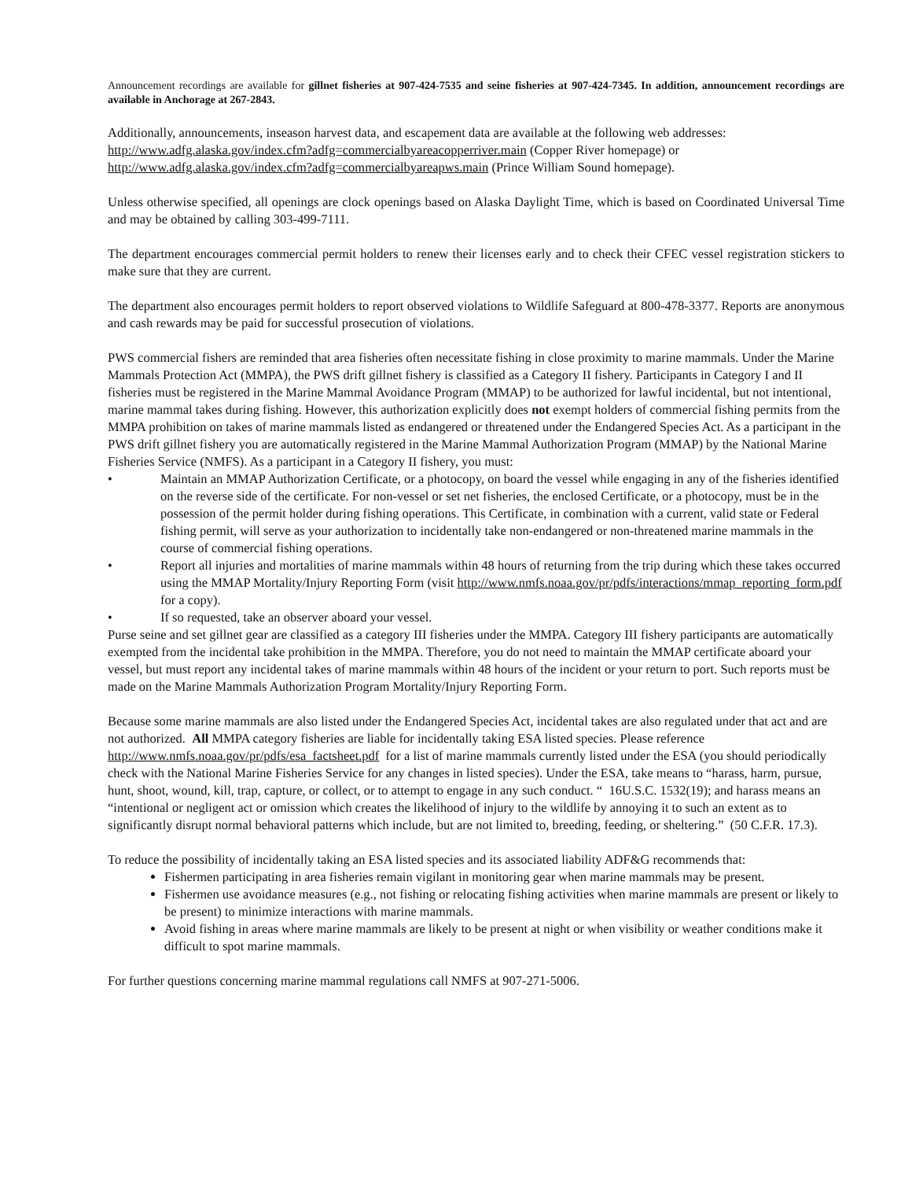Announcement recordings are available for gillnet fisheries at 907-424-7535 and seine fisheries at 907-424-7345. In addition, announcement recordings are available in Anchorage at 267-2843.
Additionally, announcements, inseason harvest data, and escapement data are available at the following web addresses: http://www.adfg.alaska.gov/index.cfm?adfg=commercialbyareacopperriver.main (Copper River homepage) or http://www.adfg.alaska.gov/index.cfm?adfg=commercialbyareapws.main (Prince William Sound homepage).
Unless otherwise specified, all openings are clock openings based on Alaska Daylight Time, which is based on Coordinated Universal Time and may be obtained by calling 303-499-7111.
The department encourages commercial permit holders to renew their licenses early and to check their CFEC vessel registration stickers to make sure that they are current.
The department also encourages permit holders to report observed violations to Wildlife Safeguard at 800-478-3377. Reports are anonymous and cash rewards may be paid for successful prosecution of violations.
PWS commercial fishers are reminded that area fisheries often necessitate fishing in close proximity to marine mammals. Under the Marine Mammals Protection Act (MMPA), the PWS drift gillnet fishery is classified as a Category II fishery. Participants in Category I and II fisheries must be registered in the Marine Mammal Avoidance Program (MMAP) to be authorized for lawful incidental, but not intentional, marine mammal takes during fishing. However, this authorization explicitly does not exempt holders of commercial fishing permits from the MMPA prohibition on takes of marine mammals listed as endangered or threatened under the Endangered Species Act. As a participant in the PWS drift gillnet fishery you are automatically registered in the Marine Mammal Authorization Program (MMAP) by the National Marine Fisheries Service (NMFS). As a participant in a Category II fishery, you must:
• Maintain an MMAP Authorization Certificate, or a photocopy, on board the vessel while engaging in any of the fisheries identified on the reverse side of the certificate. For non-vessel or set net fisheries, the enclosed Certificate, or a photocopy, must be in the possession of the permit holder during fishing operations. This Certificate, in combination with a current, valid state or Federal fishing permit, will serve as your authorization to incidentally take non-endangered or non-threatened marine mammals in the course of commercial fishing operations.
• Report all injuries and mortalities of marine mammals within 48 hours of returning from the trip during which these takes occurred using the MMAP Mortality/Injury Reporting Form (visit http://www.nmfs.noaa.gov/pr/pdfs/interactions/mmap_reporting_form.pdf for a copy).
• If so requested, take an observer aboard your vessel.
Purse seine and set gillnet gear are classified as a category III fisheries under the MMPA. Category III fishery participants are automatically exempted from the incidental take prohibition in the MMPA. Therefore, you do not need to maintain the MMAP certificate aboard your vessel, but must report any incidental takes of marine mammals within 48 hours of the incident or your return to port. Such reports must be made on the Marine Mammals Authorization Program Mortality/Injury Reporting Form.
Because some marine mammals are also listed under the Endangered Species Act, incidental takes are also regulated under that act and are not authorized. All MMPA category fisheries are liable for incidentally taking ESA listed species. Please reference http://www.nmfs.noaa.gov/pr/pdfs/esa_factsheet.pdf for a list of marine mammals currently listed under the ESA (you should periodically check with the National Marine Fisheries Service for any changes in listed species). Under the ESA, take means to “harass, harm, pursue, hunt, shoot, wound, kill, trap, capture, or collect, or to attempt to engage in any such conduct. “ 16U.S.C. 1532(19); and harass means an “intentional or negligent act or omission which creates the likelihood of injury to the wildlife by annoying it to such an extent as to significantly disrupt normal behavioral patterns which include, but are not limited to, breeding, feeding, or sheltering.” (50 C.F.R. 17.3).
To reduce the possibility of incidentally taking an ESA listed species and its associated liability ADF&G recommends that:
Fishermen participating in area fisheries remain vigilant in monitoring gear when marine mammals may be present.
Fishermen use avoidance measures (e.g., not fishing or relocating fishing activities when marine mammals are present or likely to be present) to minimize interactions with marine mammals.
Avoid fishing in areas where marine mammals are likely to be present at night or when visibility or weather conditions make it difficult to spot marine mammals.
For further questions concerning marine mammal regulations call NMFS at 907-271-5006.